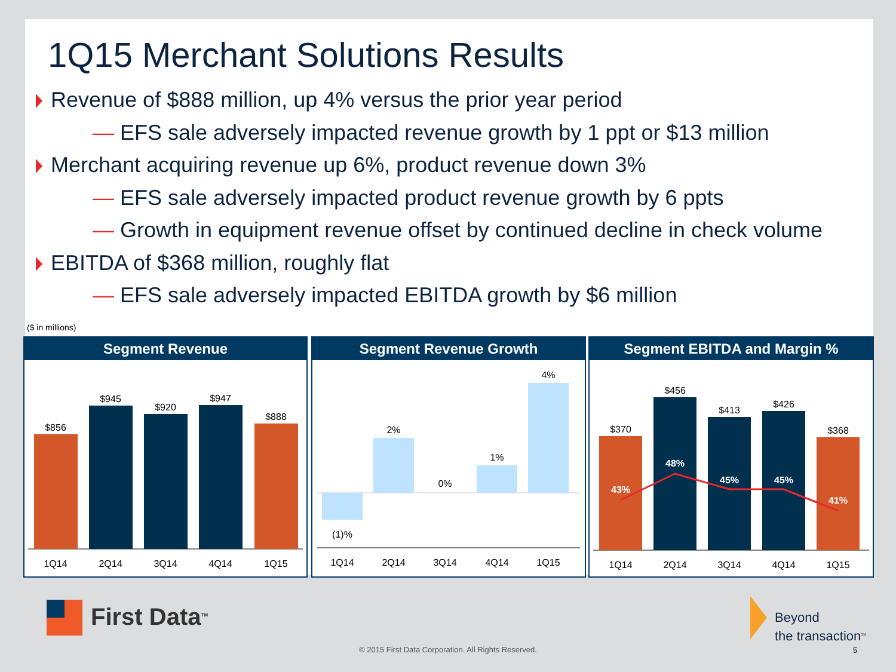1Q15 Merchant Solutions Results
Revenue of $888 million, up 4% versus the prior year period
— EFS sale adversely impacted revenue growth by 1 ppt or $13 million
Merchant acquiring revenue up 6%, product revenue down 3%
— EFS sale adversely impacted product revenue growth by 6 ppts
— Growth in equipment revenue offset by continued decline in check volume
EBITDA of $368 million, roughly flat
— EFS sale adversely impacted EBITDA growth by $6 million
($ in millions)
Segment Revenue
$856
$945
$920
$947
$888
1Q14
2Q14
3Q14
4Q14
1Q15
Segment Revenue Growth
(1)%
2%
0%
1%
4%
1Q14
2Q14
3Q14
4Q14
1Q15
Segment EBITDA and Margin %
$370
$456
$413
$426
$368
43%
48%
45%
45%
41%
1Q14
2Q14
3Q14
4Q14
1Q15
First Data<sup>TM</sup>
Beyond
the transaction<sup>SM</sup>
© 2015 First Data Corporation. All Rights Reserved. 5